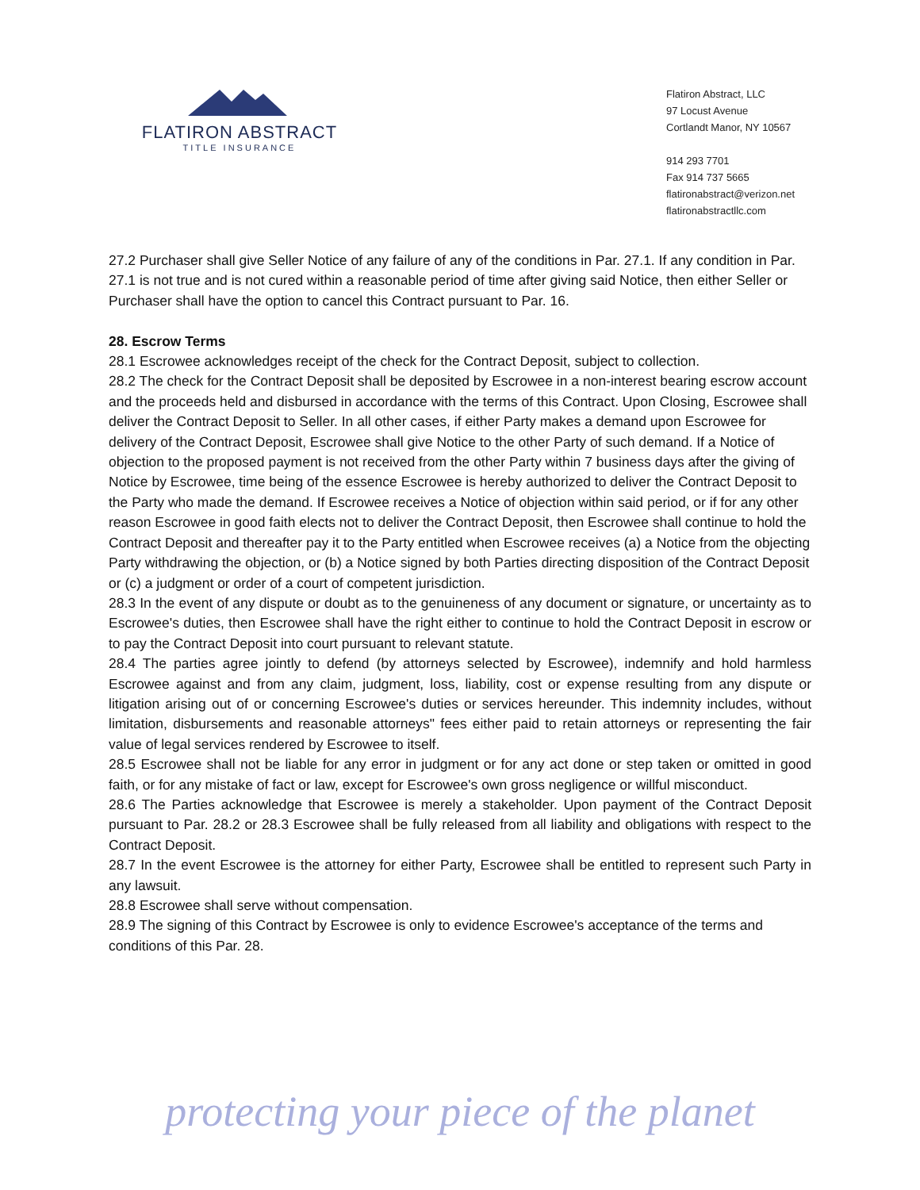FLATIRON ABSTRACT
TITLE INSURANCE
Flatiron Abstract, LLC
97 Locust Avenue
Cortlandt Manor, NY 10567
914 293 7701
Fax 914 737 5665
flatironabstract@verizon.net
flatironabstractllc.com
27.2 Purchaser shall give Seller Notice of any failure of any of the conditions in Par. 27.1. If any condition in Par. 27.1 is not true and is not cured within a reasonable period of time after giving said Notice, then either Seller or Purchaser shall have the option to cancel this Contract pursuant to Par. 16.
28. Escrow Terms
28.1 Escrowee acknowledges receipt of the check for the Contract Deposit, subject to collection.
28.2 The check for the Contract Deposit shall be deposited by Escrowee in a non-interest bearing escrow account and the proceeds held and disbursed in accordance with the terms of this Contract. Upon Closing, Escrowee shall deliver the Contract Deposit to Seller. In all other cases, if either Party makes a demand upon Escrowee for delivery of the Contract Deposit, Escrowee shall give Notice to the other Party of such demand. If a Notice of objection to the proposed payment is not received from the other Party within 7 business days after the giving of Notice by Escrowee, time being of the essence Escrowee is hereby authorized to deliver the Contract Deposit to the Party who made the demand. If Escrowee receives a Notice of objection within said period, or if for any other reason Escrowee in good faith elects not to deliver the Contract Deposit, then Escrowee shall continue to hold the Contract Deposit and thereafter pay it to the Party entitled when Escrowee receives (a) a Notice from the objecting Party withdrawing the objection, or (b) a Notice signed by both Parties directing disposition of the Contract Deposit or (c) a judgment or order of a court of competent jurisdiction.
28.3 In the event of any dispute or doubt as to the genuineness of any document or signature, or uncertainty as to Escrowee's duties, then Escrowee shall have the right either to continue to hold the Contract Deposit in escrow or to pay the Contract Deposit into court pursuant to relevant statute.
28.4 The parties agree jointly to defend (by attorneys selected by Escrowee), indemnify and hold harmless Escrowee against and from any claim, judgment, loss, liability, cost or expense resulting from any dispute or litigation arising out of or concerning Escrowee's duties or services hereunder. This indemnity includes, without limitation, disbursements and reasonable attorneys" fees either paid to retain attorneys or representing the fair value of legal services rendered by Escrowee to itself.
28.5 Escrowee shall not be liable for any error in judgment or for any act done or step taken or omitted in good faith, or for any mistake of fact or law, except for Escrowee's own gross negligence or willful misconduct.
28.6 The Parties acknowledge that Escrowee is merely a stakeholder. Upon payment of the Contract Deposit pursuant to Par. 28.2 or 28.3 Escrowee shall be fully released from all liability and obligations with respect to the Contract Deposit.
28.7 In the event Escrowee is the attorney for either Party, Escrowee shall be entitled to represent such Party in any lawsuit.
28.8 Escrowee shall serve without compensation.
28.9 The signing of this Contract by Escrowee is only to evidence Escrowee's acceptance of the terms and conditions of this Par. 28.
protecting your piece of the planet